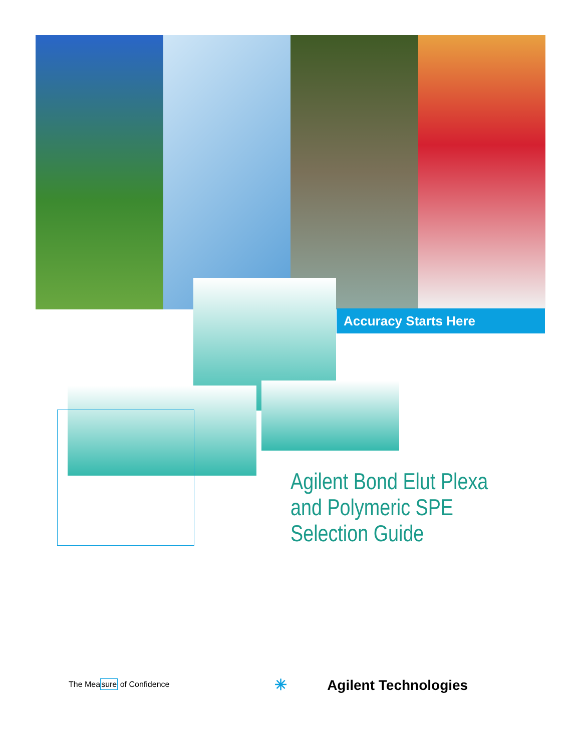Accuracy Starts Here
Agilent Bond Elut Plexa
and Polymeric SPE
Selection Guide
The Measure of Confidence ✳Agilent Technologies